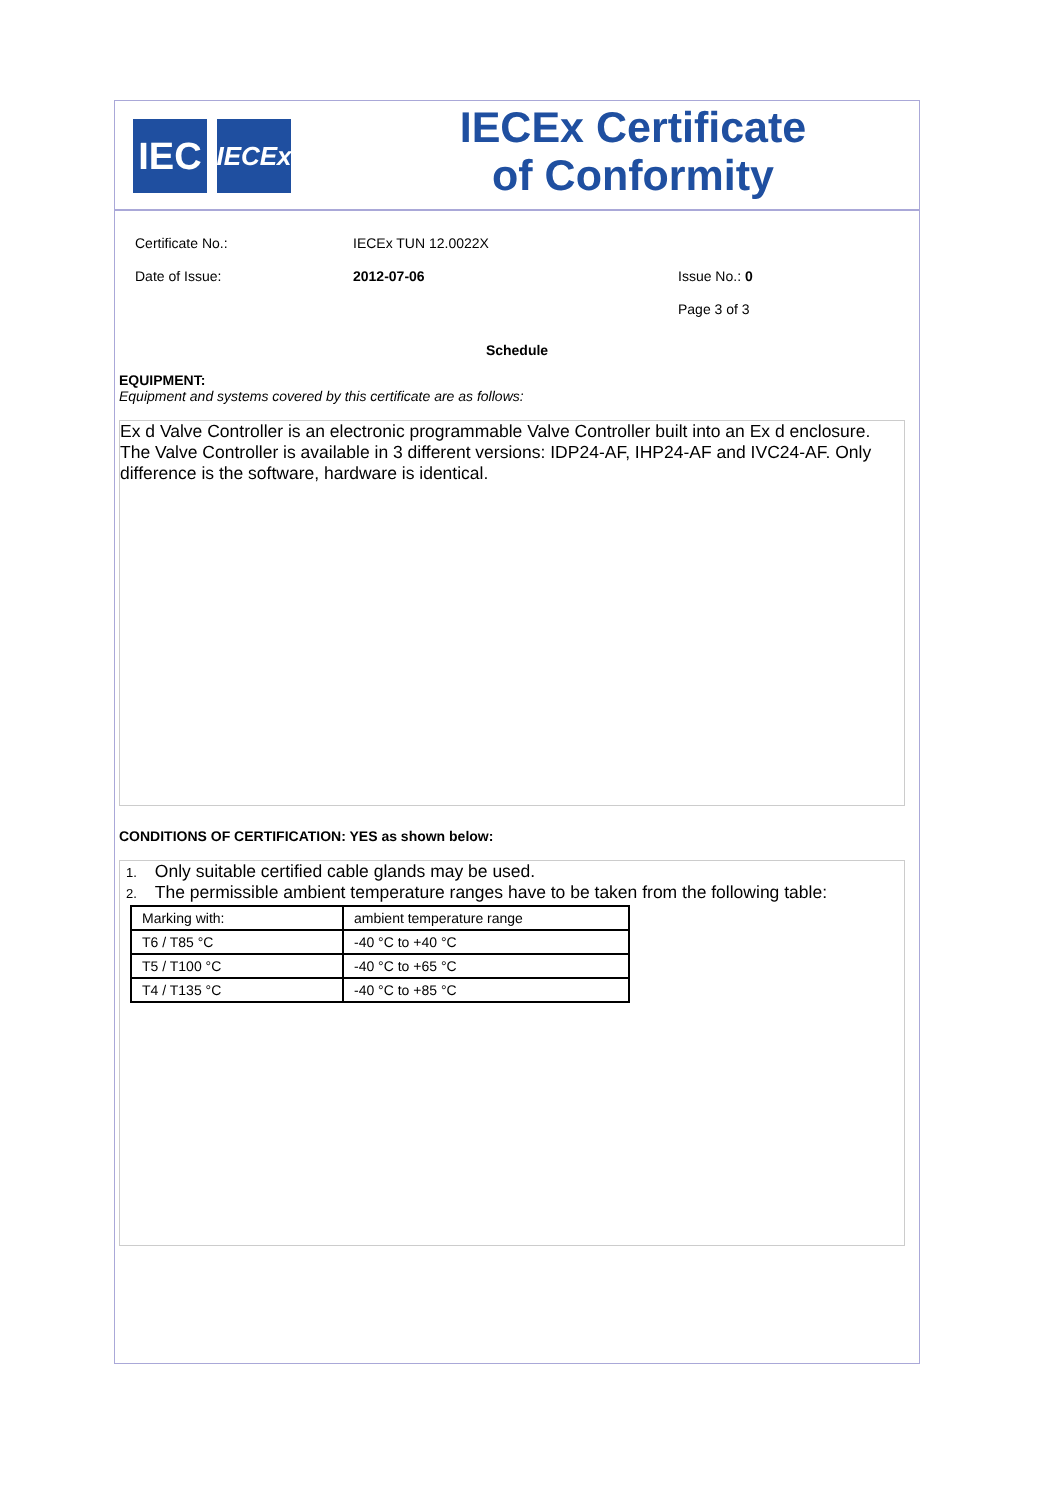IEC
IECEx
IECEx Certificate of Conformity
Certificate No.: IECEx TUN 12.0022X
Date of Issue: 2012-07-06 Issue No.: 0
Page 3 of 3
Schedule
EQUIPMENT:
Equipment and systems covered by this certificate are as follows:
Ex d Valve Controller is an electronic programmable Valve Controller built into an Ex d enclosure. The Valve Controller is available in 3 different versions: IDP24-AF, IHP24-AF and IVC24-AF. Only difference is the software, hardware is identical.
CONDITIONS OF CERTIFICATION: YES as shown below:
1. Only suitable certified cable glands may be used.
2. The permissible ambient temperature ranges have to be taken from the following table:
| Marking with: | ambient temperature range |
| T6 / T85 °C | -40 °C to +40 °C |
| T5 / T100 °C | -40 °C to +65 °C |
| T4 / T135 °C | -40 °C to +85 °C |